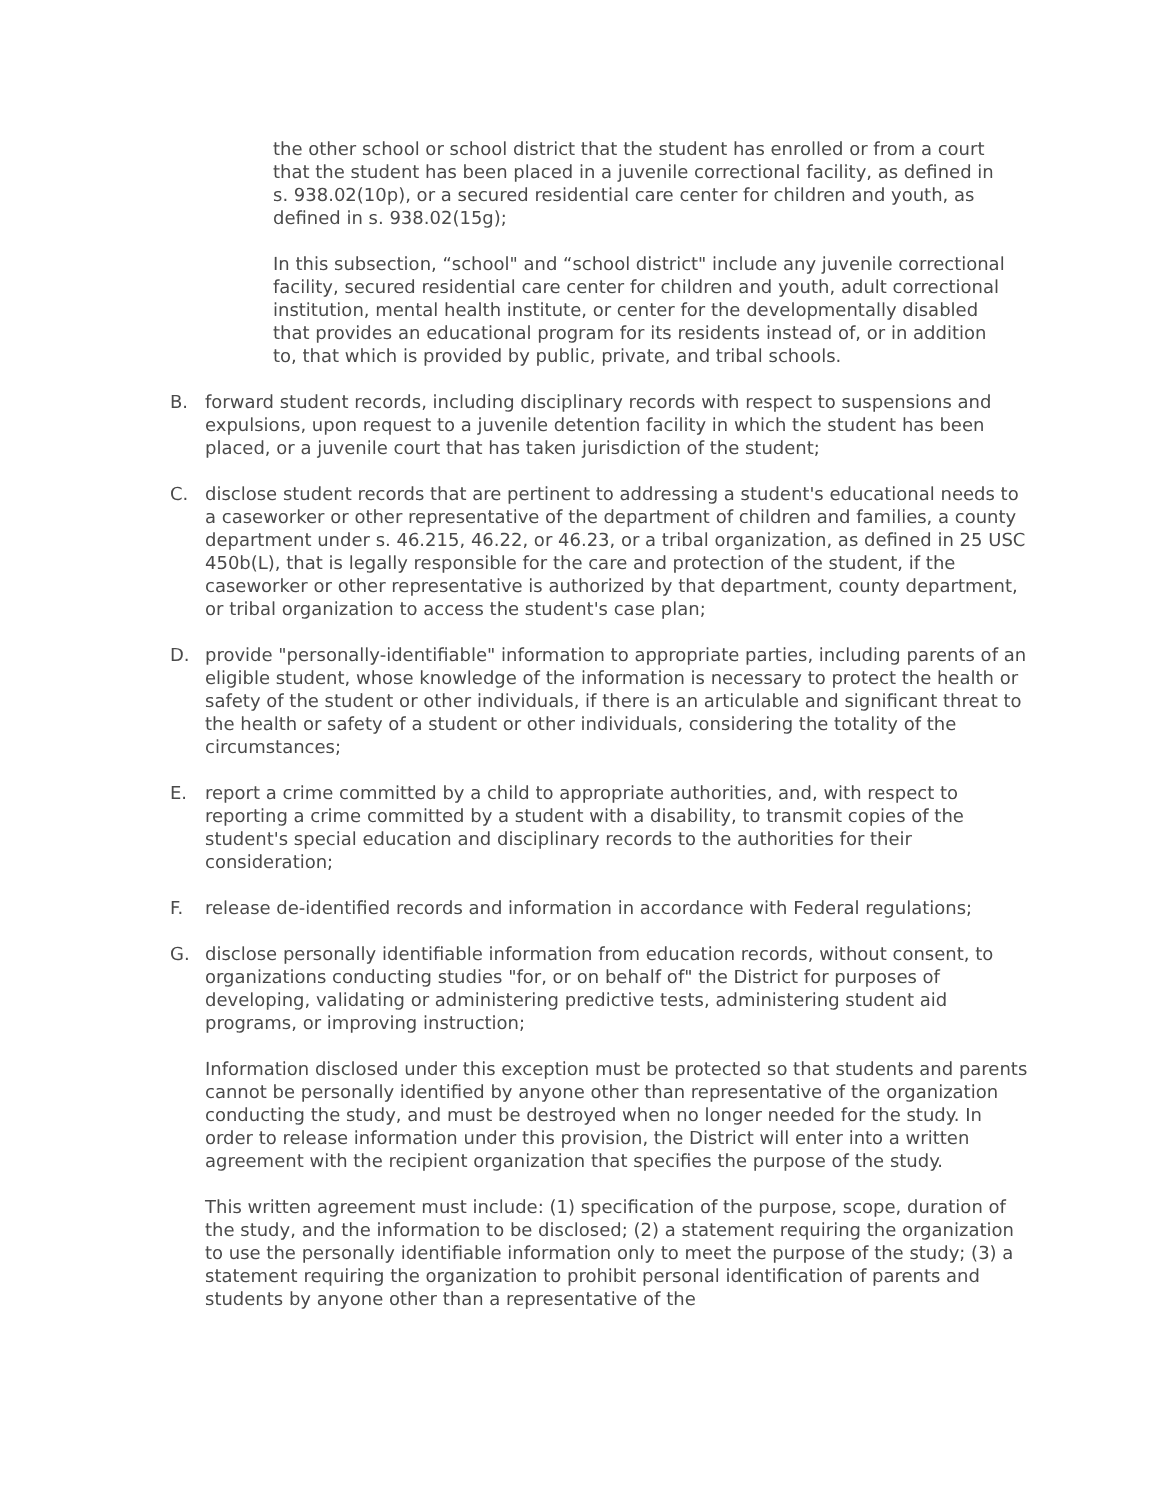the other school or school district that the student has enrolled or from a court that the student has been placed in a juvenile correctional facility, as defined in s. 938.02(10p), or a secured residential care center for children and youth, as defined in s. 938.02(15g);
In this subsection, “school" and “school district" include any juvenile correctional facility, secured residential care center for children and youth, adult correctional institution, mental health institute, or center for the developmentally disabled that provides an educational program for its residents instead of, or in addition to, that which is provided by public, private, and tribal schools.
B. forward student records, including disciplinary records with respect to suspensions and expulsions, upon request to a juvenile detention facility in which the student has been placed, or a juvenile court that has taken jurisdiction of the student;
C. disclose student records that are pertinent to addressing a student's educational needs to a caseworker or other representative of the department of children and families, a county department under s. 46.215, 46.22, or 46.23, or a tribal organization, as defined in 25 USC 450b(L), that is legally responsible for the care and protection of the student, if the caseworker or other representative is authorized by that department, county department, or tribal organization to access the student's case plan;
D. provide "personally-identifiable" information to appropriate parties, including parents of an eligible student, whose knowledge of the information is necessary to protect the health or safety of the student or other individuals, if there is an articulable and significant threat to the health or safety of a student or other individuals, considering the totality of the circumstances;
E. report a crime committed by a child to appropriate authorities, and, with respect to reporting a crime committed by a student with a disability, to transmit copies of the student's special education and disciplinary records to the authorities for their consideration;
F. release de-identified records and information in accordance with Federal regulations;
G. disclose personally identifiable information from education records, without consent, to organizations conducting studies "for, or on behalf of" the District for purposes of developing, validating or administering predictive tests, administering student aid programs, or improving instruction;
Information disclosed under this exception must be protected so that students and parents cannot be personally identified by anyone other than representative of the organization conducting the study, and must be destroyed when no longer needed for the study. In order to release information under this provision, the District will enter into a written agreement with the recipient organization that specifies the purpose of the study.
This written agreement must include: (1) specification of the purpose, scope, duration of the study, and the information to be disclosed; (2) a statement requiring the organization to use the personally identifiable information only to meet the purpose of the study; (3) a statement requiring the organization to prohibit personal identification of parents and students by anyone other than a representative of the